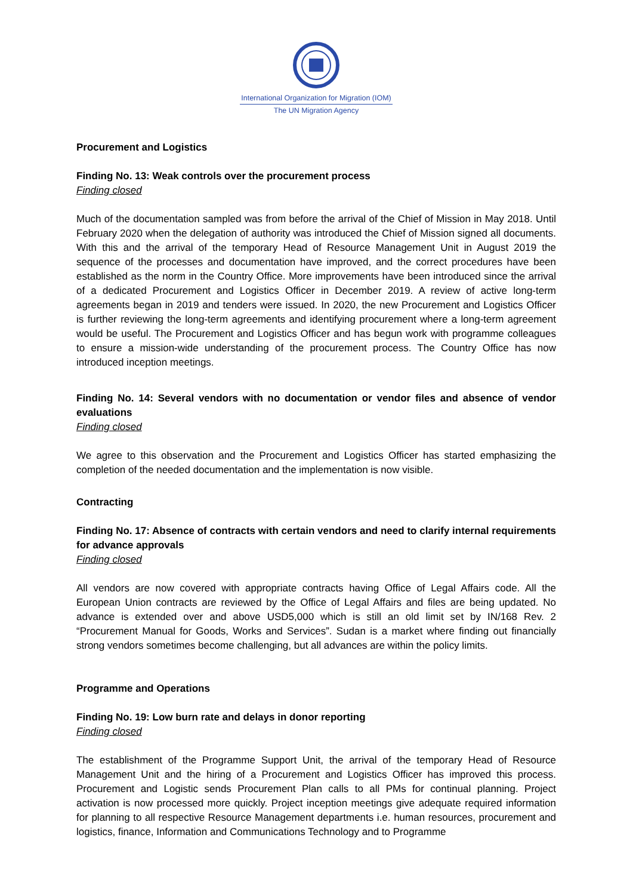International Organization for Migration (IOM)
The UN Migration Agency
Procurement and Logistics
Finding No. 13: Weak controls over the procurement process
Finding closed
Much of the documentation sampled was from before the arrival of the Chief of Mission in May 2018. Until February 2020 when the delegation of authority was introduced the Chief of Mission signed all documents. With this and the arrival of the temporary Head of Resource Management Unit in August 2019 the sequence of the processes and documentation have improved, and the correct procedures have been established as the norm in the Country Office. More improvements have been introduced since the arrival of a dedicated Procurement and Logistics Officer in December 2019. A review of active long-term agreements began in 2019 and tenders were issued. In 2020, the new Procurement and Logistics Officer is further reviewing the long-term agreements and identifying procurement where a long-term agreement would be useful. The Procurement and Logistics Officer and has begun work with programme colleagues to ensure a mission-wide understanding of the procurement process. The Country Office has now introduced inception meetings.
Finding No. 14: Several vendors with no documentation or vendor files and absence of vendor evaluations
Finding closed
We agree to this observation and the Procurement and Logistics Officer has started emphasizing the completion of the needed documentation and the implementation is now visible.
Contracting
Finding No. 17: Absence of contracts with certain vendors and need to clarify internal requirements for advance approvals
Finding closed
All vendors are now covered with appropriate contracts having Office of Legal Affairs code. All the European Union contracts are reviewed by the Office of Legal Affairs and files are being updated. No advance is extended over and above USD5,000 which is still an old limit set by IN/168 Rev. 2 “Procurement Manual for Goods, Works and Services”. Sudan is a market where finding out financially strong vendors sometimes become challenging, but all advances are within the policy limits.
Programme and Operations
Finding No. 19: Low burn rate and delays in donor reporting
Finding closed
The establishment of the Programme Support Unit, the arrival of the temporary Head of Resource Management Unit and the hiring of a Procurement and Logistics Officer has improved this process. Procurement and Logistic sends Procurement Plan calls to all PMs for continual planning. Project activation is now processed more quickly. Project inception meetings give adequate required information for planning to all respective Resource Management departments i.e. human resources, procurement and logistics, finance, Information and Communications Technology and to Programme